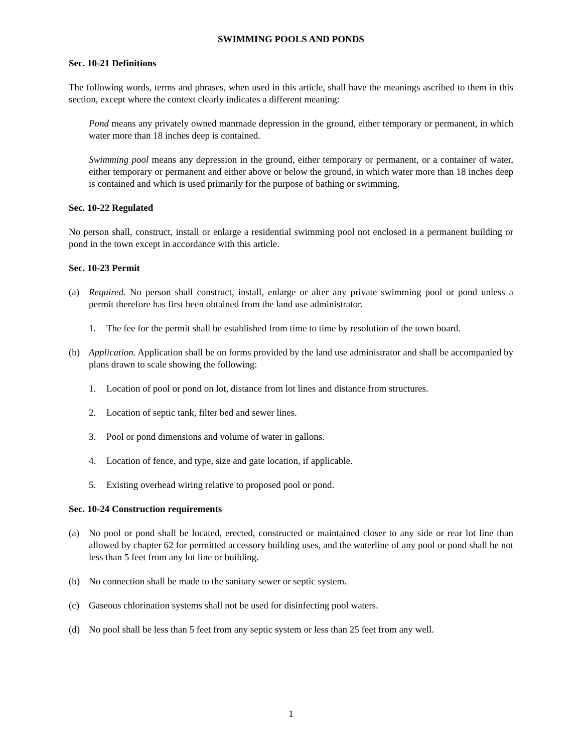SWIMMING POOLS AND PONDS
Sec. 10-21 Definitions
The following words, terms and phrases, when used in this article, shall have the meanings ascribed to them in this section, except where the context clearly indicates a different meaning:
Pond means any privately owned manmade depression in the ground, either temporary or permanent, in which water more than 18 inches deep is contained.
Swimming pool means any depression in the ground, either temporary or permanent, or a container of water, either temporary or permanent and either above or below the ground, in which water more than 18 inches deep is contained and which is used primarily for the purpose of bathing or swimming.
Sec. 10-22 Regulated
No person shall, construct, install or enlarge a residential swimming pool not enclosed in a permanent building or pond in the town except in accordance with this article.
Sec. 10-23 Permit
(a) Required. No person shall construct, install, enlarge or alter any private swimming pool or pond unless a permit therefore has first been obtained from the land use administrator.
1. The fee for the permit shall be established from time to time by resolution of the town board.
(b) Application. Application shall be on forms provided by the land use administrator and shall be accompanied by plans drawn to scale showing the following:
1. Location of pool or pond on lot, distance from lot lines and distance from structures.
2. Location of septic tank, filter bed and sewer lines.
3. Pool or pond dimensions and volume of water in gallons.
4. Location of fence, and type, size and gate location, if applicable.
5. Existing overhead wiring relative to proposed pool or pond.
Sec. 10-24 Construction requirements
(a) No pool or pond shall be located, erected, constructed or maintained closer to any side or rear lot line than allowed by chapter 62 for permitted accessory building uses, and the waterline of any pool or pond shall be not less than 5 feet from any lot line or building.
(b) No connection shall be made to the sanitary sewer or septic system.
(c) Gaseous chlorination systems shall not be used for disinfecting pool waters.
(d) No pool shall be less than 5 feet from any septic system or less than 25 feet from any well.
1